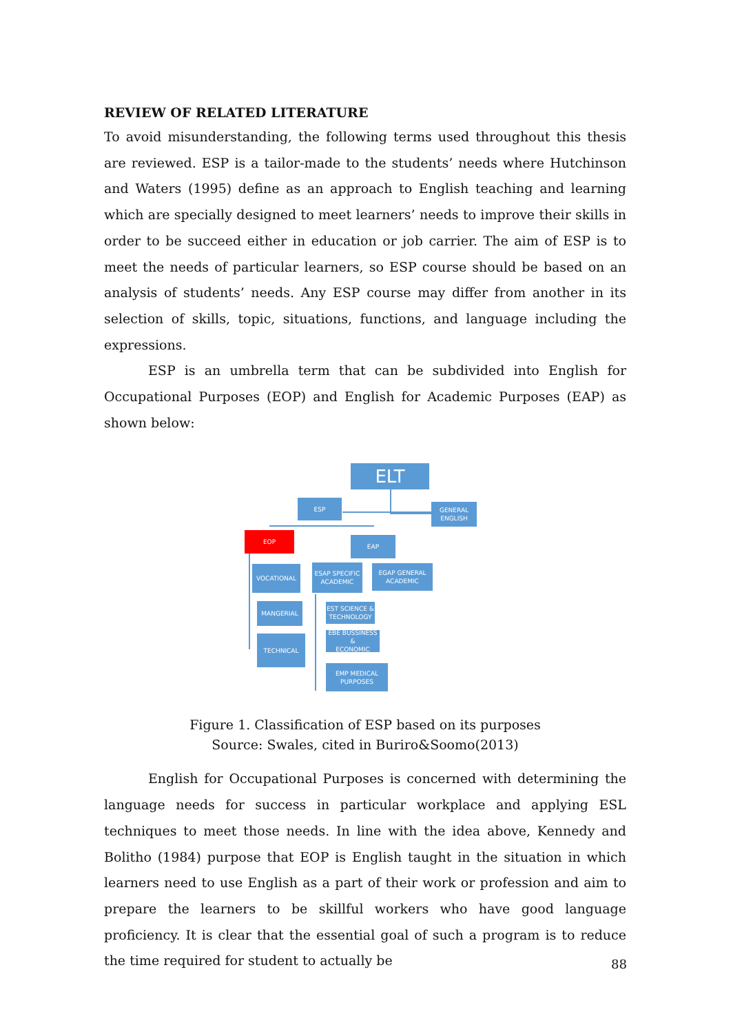REVIEW OF RELATED LITERATURE
To avoid misunderstanding, the following terms used throughout this thesis are reviewed. ESP is a tailor-made to the students’ needs where Hutchinson and Waters (1995) define as an approach to English teaching and learning which are specially designed to meet learners’ needs to improve their skills in order to be succeed either in education or job carrier. The aim of ESP is to meet the needs of particular learners, so ESP course should be based on an analysis of students’ needs. Any ESP course may differ from another in its selection of skills, topic, situations, functions, and language including the expressions.
ESP is an umbrella term that can be subdivided into English for Occupational Purposes (EOP) and English for Academic Purposes (EAP) as shown below:
ELT
ESP
GENERAL
ENGLISH
EOP
EAP
VOCATIONAL
ESAP SPECIFIC
ACADEMIC
EGAP GENERAL
ACADEMIC
MANGERIAL
EST SCIENCE &
TECHNOLOGY
EBE BUSSINESS &
ECONOMIC
TECHNICAL
EMP MEDICAL
PURPOSES
Figure 1. Classification of ESP based on its purposes
Source: Swales, cited in Buriro&Soomo(2013)
English for Occupational Purposes is concerned with determining the language needs for success in particular workplace and applying ESL techniques to meet those needs. In line with the idea above, Kennedy and Bolitho (1984) purpose that EOP is English taught in the situation in which learners need to use English as a part of their work or profession and aim to prepare the learners to be skillful workers who have good language proficiency. It is clear that the essential goal of such a program is to reduce the time required for student to actually be
88